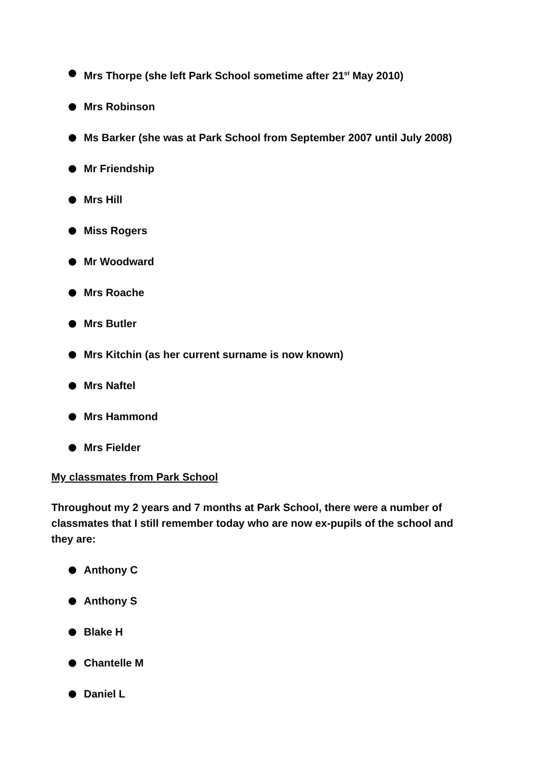Mrs Thorpe (she left Park School sometime after 21<sup>st</sup> May 2010)
Mrs Robinson
Ms Barker (she was at Park School from September 2007 until July 2008)
Mr Friendship
Mrs Hill
Miss Rogers
Mr Woodward
Mrs Roache
Mrs Butler
Mrs Kitchin (as her current surname is now known)
Mrs Naftel
Mrs Hammond
Mrs Fielder
My classmates from Park School
Throughout my 2 years and 7 months at Park School, there were a number of classmates that I still remember today who are now ex-pupils of the school and they are:
Anthony C
Anthony S
Blake H
Chantelle M
Daniel L